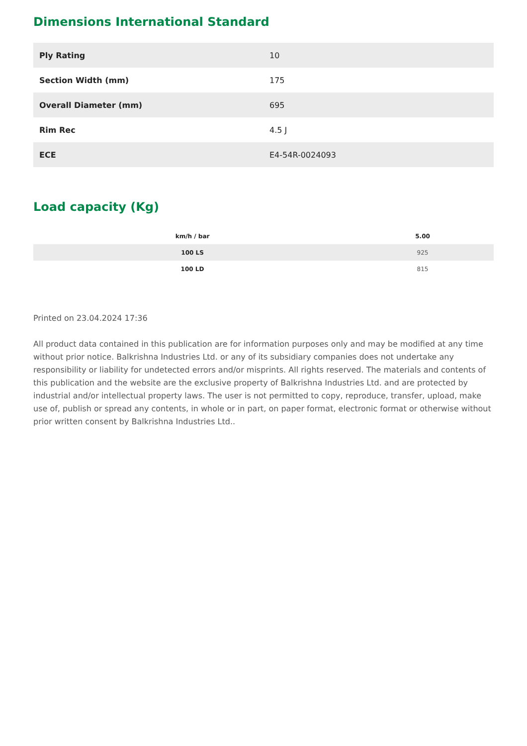Dimensions International Standard
| Ply Rating | 10 |
| Section Width (mm) | 175 |
| Overall Diameter (mm) | 695 |
| Rim Rec | 4.5 J |
| ECE | E4-54R-0024093 |
Load capacity (Kg)
| km/h / bar | 5.00 |
| --- | --- |
| 100 LS | 925 |
| 100 LD | 815 |
Printed on 23.04.2024 17:36
All product data contained in this publication are for information purposes only and may be modified at any time without prior notice. Balkrishna Industries Ltd. or any of its subsidiary companies does not undertake any responsibility or liability for undetected errors and/or misprints. All rights reserved. The materials and contents of this publication and the website are the exclusive property of Balkrishna Industries Ltd. and are protected by industrial and/or intellectual property laws. The user is not permitted to copy, reproduce, transfer, upload, make use of, publish or spread any contents, in whole or in part, on paper format, electronic format or otherwise without prior written consent by Balkrishna Industries Ltd..